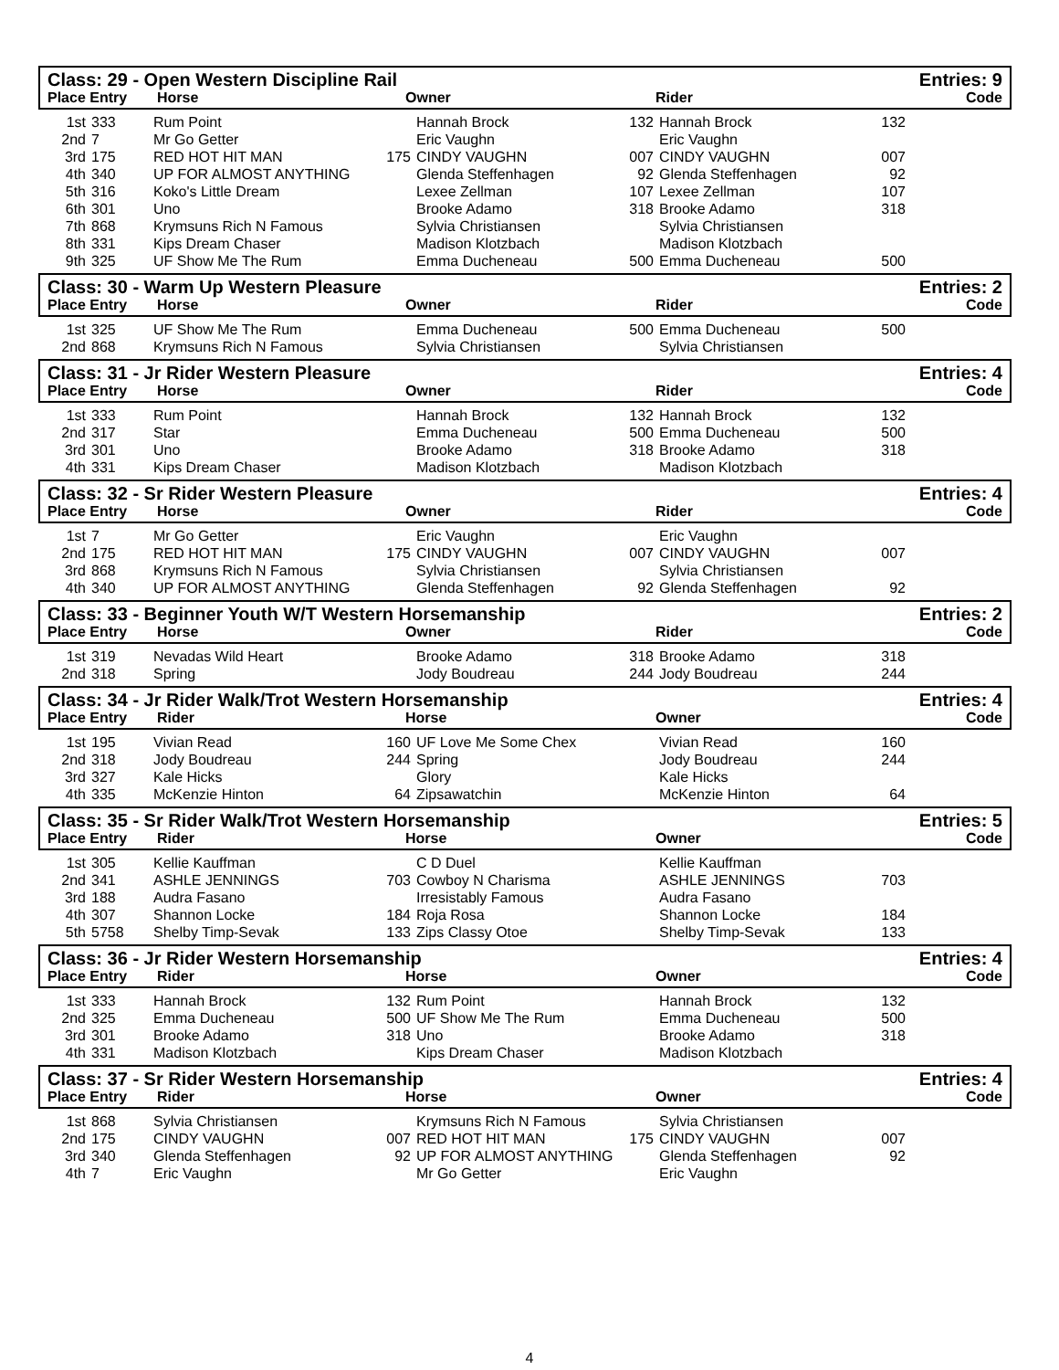Class: 29 - Open Western Discipline Rail Entries: 9
Place Entry Horse Owner Rider Code
| 1st | 333 | Rum Point | | Hannah Brock | 132 | Hannah Brock | 132 | |
| 2nd | 7 | Mr Go Getter | | Eric Vaughn | | Eric Vaughn | | |
| 3rd | 175 | RED HOT HIT MAN | 175 | CINDY VAUGHN | 007 | CINDY VAUGHN | 007 | |
| 4th | 340 | UP FOR ALMOST ANYTHING | | Glenda Steffenhagen | 92 | Glenda Steffenhagen | 92 | |
| 5th | 316 | Koko's Little Dream | | Lexee Zellman | 107 | Lexee Zellman | 107 | |
| 6th | 301 | Uno | | Brooke Adamo | 318 | Brooke Adamo | 318 | |
| 7th | 868 | Krymsuns Rich N Famous | | Sylvia Christiansen | | Sylvia Christiansen | | |
| 8th | 331 | Kips Dream Chaser | | Madison Klotzbach | | Madison Klotzbach | | |
| 9th | 325 | UF Show Me The Rum | | Emma Ducheneau | 500 | Emma Ducheneau | 500 | |
Class: 30 - Warm Up Western Pleasure Entries: 2
Place Entry Horse Owner Rider Code
| 1st | 325 | UF Show Me The Rum | | Emma Ducheneau | 500 | Emma Ducheneau | 500 | |
| 2nd | 868 | Krymsuns Rich N Famous | | Sylvia Christiansen | | Sylvia Christiansen | | |
Class: 31 - Jr Rider Western Pleasure Entries: 4
Place Entry Horse Owner Rider Code
| 1st | 333 | Rum Point | | Hannah Brock | 132 | Hannah Brock | 132 | |
| 2nd | 317 | Star | | Emma Ducheneau | 500 | Emma Ducheneau | 500 | |
| 3rd | 301 | Uno | | Brooke Adamo | 318 | Brooke Adamo | 318 | |
| 4th | 331 | Kips Dream Chaser | | Madison Klotzbach | | Madison Klotzbach | | |
Class: 32 - Sr Rider Western Pleasure Entries: 4
Place Entry Horse Owner Rider Code
| 1st | 7 | Mr Go Getter | | Eric Vaughn | | Eric Vaughn | | |
| 2nd | 175 | RED HOT HIT MAN | 175 | CINDY VAUGHN | 007 | CINDY VAUGHN | 007 | |
| 3rd | 868 | Krymsuns Rich N Famous | | Sylvia Christiansen | | Sylvia Christiansen | | |
| 4th | 340 | UP FOR ALMOST ANYTHING | | Glenda Steffenhagen | 92 | Glenda Steffenhagen | 92 | |
Class: 33 - Beginner Youth W/T Western Horsemanship Entries: 2
Place Entry Horse Owner Rider Code
| 1st | 319 | Nevadas Wild Heart | | Brooke Adamo | 318 | Brooke Adamo | 318 | |
| 2nd | 318 | Spring | | Jody Boudreau | 244 | Jody Boudreau | 244 | |
Class: 34 - Jr Rider Walk/Trot Western Horsemanship Entries: 4
Place Entry Rider Horse Owner Code
| 1st | 195 | Vivian Read | 160 | UF Love Me Some Chex | | Vivian Read | 160 | |
| 2nd | 318 | Jody Boudreau | 244 | Spring | | Jody Boudreau | 244 | |
| 3rd | 327 | Kale Hicks | | Glory | | Kale Hicks | | |
| 4th | 335 | McKenzie Hinton | 64 | Zipsawatchin | | McKenzie Hinton | 64 | |
Class: 35 - Sr Rider Walk/Trot Western Horsemanship Entries: 5
Place Entry Rider Horse Owner Code
| 1st | 305 | Kellie Kauffman | | C D Duel | | Kellie Kauffman | | |
| 2nd | 341 | ASHLE JENNINGS | 703 | Cowboy N Charisma | | ASHLE JENNINGS | 703 | |
| 3rd | 188 | Audra Fasano | | Irresistably Famous | | Audra Fasano | | |
| 4th | 307 | Shannon Locke | 184 | Roja Rosa | | Shannon Locke | 184 | |
| 5th | 5758 | Shelby Timp-Sevak | 133 | Zips Classy Otoe | | Shelby Timp-Sevak | 133 | |
Class: 36 - Jr Rider Western Horsemanship Entries: 4
Place Entry Rider Horse Owner Code
| 1st | 333 | Hannah Brock | 132 | Rum Point | | Hannah Brock | 132 | |
| 2nd | 325 | Emma Ducheneau | 500 | UF Show Me The Rum | | Emma Ducheneau | 500 | |
| 3rd | 301 | Brooke Adamo | 318 | Uno | | Brooke Adamo | 318 | |
| 4th | 331 | Madison Klotzbach | | Kips Dream Chaser | | Madison Klotzbach | | |
Class: 37 - Sr Rider Western Horsemanship Entries: 4
Place Entry Rider Horse Owner Code
| 1st | 868 | Sylvia Christiansen | | Krymsuns Rich N Famous | | Sylvia Christiansen | | |
| 2nd | 175 | CINDY VAUGHN | 007 | RED HOT HIT MAN | 175 | CINDY VAUGHN | 007 | |
| 3rd | 340 | Glenda Steffenhagen | 92 | UP FOR ALMOST ANYTHING | | Glenda Steffenhagen | 92 | |
| 4th | 7 | Eric Vaughn | | Mr Go Getter | | Eric Vaughn | | |
4